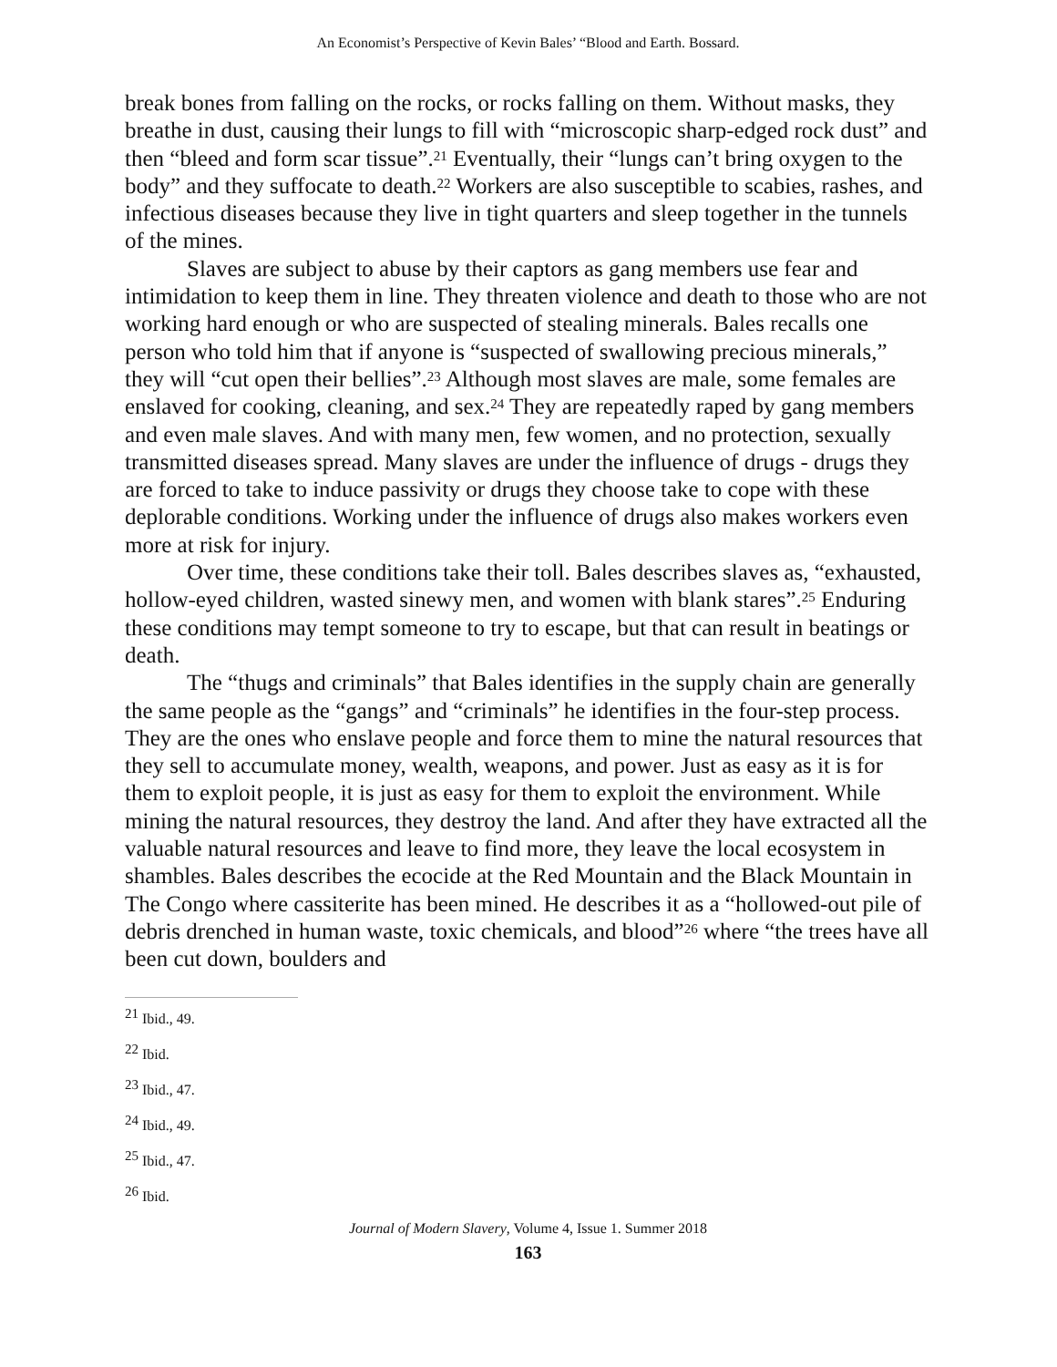An Economist’s Perspective of Kevin Bales’ “Blood and Earth. Bossard.
break bones from falling on the rocks, or rocks falling on them. Without masks, they breathe in dust, causing their lungs to fill with “microscopic sharp-edged rock dust” and then “bleed and form scar tissue”.<sup>21</sup> Eventually, their “lungs can’t bring oxygen to the body” and they suffocate to death.<sup>22</sup> Workers are also susceptible to scabies, rashes, and infectious diseases because they live in tight quarters and sleep together in the tunnels of the mines.
Slaves are subject to abuse by their captors as gang members use fear and intimidation to keep them in line. They threaten violence and death to those who are not working hard enough or who are suspected of stealing minerals. Bales recalls one person who told him that if anyone is “suspected of swallowing precious minerals,” they will “cut open their bellies”.<sup>23</sup> Although most slaves are male, some females are enslaved for cooking, cleaning, and sex.<sup>24</sup> They are repeatedly raped by gang members and even male slaves. And with many men, few women, and no protection, sexually transmitted diseases spread. Many slaves are under the influence of drugs - drugs they are forced to take to induce passivity or drugs they choose take to cope with these deplorable conditions. Working under the influence of drugs also makes workers even more at risk for injury.
Over time, these conditions take their toll. Bales describes slaves as, “exhausted, hollow-eyed children, wasted sinewy men, and women with blank stares”.<sup>25</sup> Enduring these conditions may tempt someone to try to escape, but that can result in beatings or death.
The “thugs and criminals” that Bales identifies in the supply chain are generally the same people as the “gangs” and “criminals” he identifies in the four-step process. They are the ones who enslave people and force them to mine the natural resources that they sell to accumulate money, wealth, weapons, and power. Just as easy as it is for them to exploit people, it is just as easy for them to exploit the environment. While mining the natural resources, they destroy the land. And after they have extracted all the valuable natural resources and leave to find more, they leave the local ecosystem in shambles. Bales describes the ecocide at the Red Mountain and the Black Mountain in The Congo where cassiterite has been mined. He describes it as a “hollowed-out pile of debris drenched in human waste, toxic chemicals, and blood”<sup>26</sup> where “the trees have all been cut down, boulders and
<sup>21</sup> Ibid., 49.
<sup>22</sup> Ibid.
<sup>23</sup> Ibid., 47.
<sup>24</sup> Ibid., 49.
<sup>25</sup> Ibid., 47.
<sup>26</sup> Ibid.
Journal of Modern Slavery, Volume 4, Issue 1. Summer 2018
163